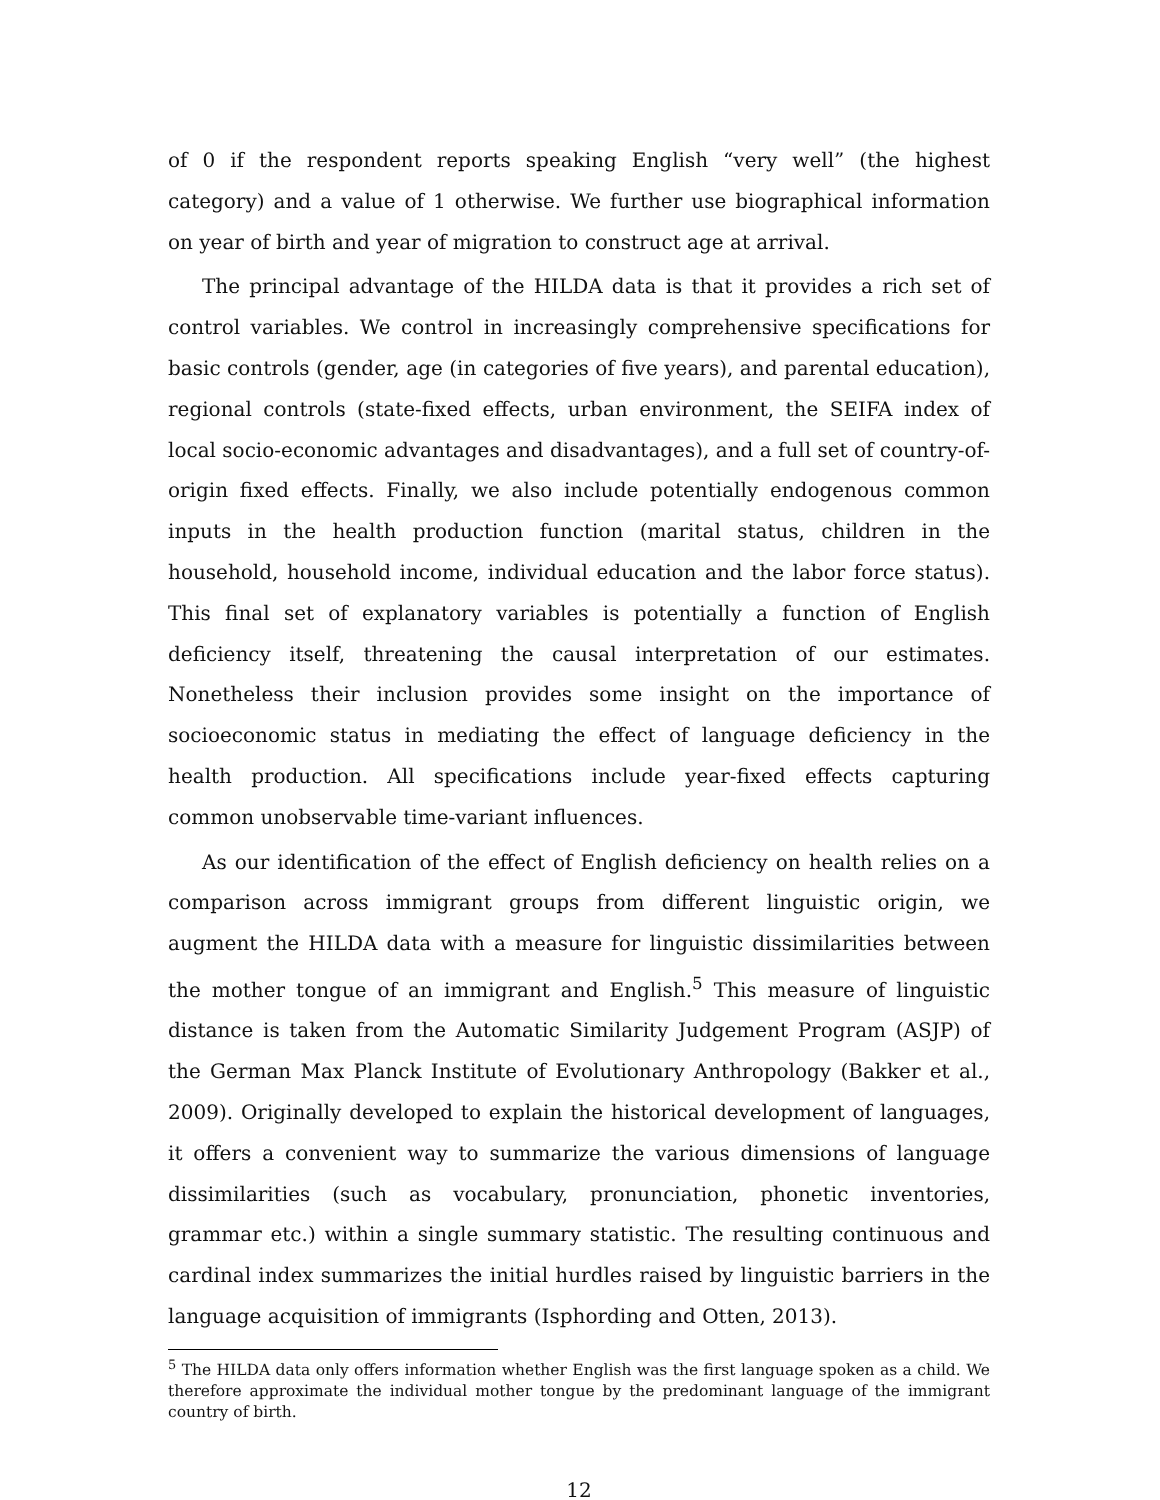of 0 if the respondent reports speaking English “very well” (the highest category) and a value of 1 otherwise. We further use biographical information on year of birth and year of migration to construct age at arrival.
The principal advantage of the HILDA data is that it provides a rich set of control variables. We control in increasingly comprehensive specifications for basic controls (gender, age (in categories of five years), and parental education), regional controls (state-fixed effects, urban environment, the SEIFA index of local socio-economic advantages and disadvantages), and a full set of country-of-origin fixed effects. Finally, we also include potentially endogenous common inputs in the health production function (marital status, children in the household, household income, individual education and the labor force status). This final set of explanatory variables is potentially a function of English deficiency itself, threatening the causal interpretation of our estimates. Nonetheless their inclusion provides some insight on the importance of socioeconomic status in mediating the effect of language deficiency in the health production. All specifications include year-fixed effects capturing common unobservable time-variant influences.
As our identification of the effect of English deficiency on health relies on a comparison across immigrant groups from different linguistic origin, we augment the HILDA data with a measure for linguistic dissimilarities between the mother tongue of an immigrant and English.<sup>5</sup> This measure of linguistic distance is taken from the Automatic Similarity Judgement Program (ASJP) of the German Max Planck Institute of Evolutionary Anthropology (Bakker et al., 2009). Originally developed to explain the historical development of languages, it offers a convenient way to summarize the various dimensions of language dissimilarities (such as vocabulary, pronunciation, phonetic inventories, grammar etc.) within a single summary statistic. The resulting continuous and cardinal index summarizes the initial hurdles raised by linguistic barriers in the language acquisition of immigrants (Isphording and Otten, 2013).
<sup>5</sup> The HILDA data only offers information whether English was the first language spoken as a child. We therefore approximate the individual mother tongue by the predominant language of the immigrant country of birth.
12